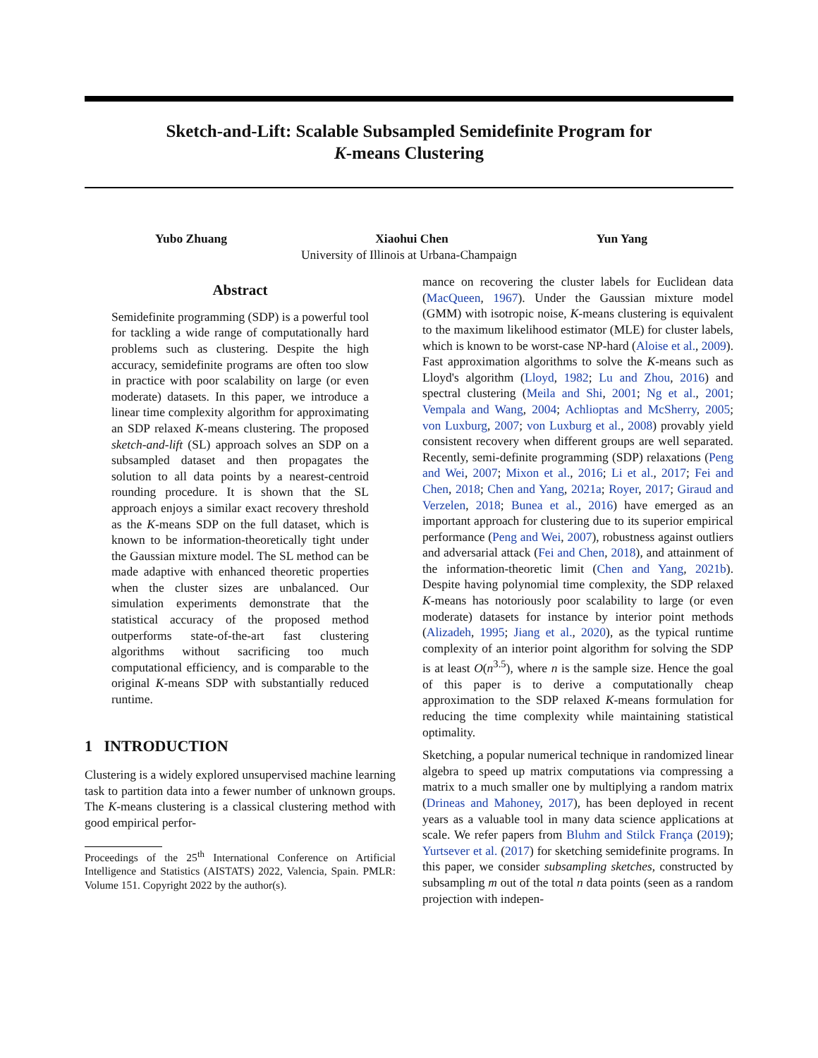Sketch-and-Lift: Scalable Subsampled Semidefinite Program for
K-means Clustering
Yubo Zhuang Xiaohui Chen Yun Yang
University of Illinois at Urbana-Champaign
Abstract
Semidefinite programming (SDP) is a powerful tool for tackling a wide range of computationally hard problems such as clustering. Despite the high accuracy, semidefinite programs are often too slow in practice with poor scalability on large (or even moderate) datasets. In this paper, we introduce a linear time complexity algorithm for approximating an SDP relaxed K-means clustering. The proposed sketch-and-lift (SL) approach solves an SDP on a subsampled dataset and then propagates the solution to all data points by a nearest-centroid rounding procedure. It is shown that the SL approach enjoys a similar exact recovery threshold as the K-means SDP on the full dataset, which is known to be information-theoretically tight under the Gaussian mixture model. The SL method can be made adaptive with enhanced theoretic properties when the cluster sizes are unbalanced. Our simulation experiments demonstrate that the statistical accuracy of the proposed method outperforms state-of-the-art fast clustering algorithms without sacrificing too much computational efficiency, and is comparable to the original K-means SDP with substantially reduced runtime.
1 INTRODUCTION
Clustering is a widely explored unsupervised machine learning task to partition data into a fewer number of unknown groups. The K-means clustering is a classical clustering method with good empirical perfor-
Proceedings of the 25<sup>th</sup> International Conference on Artificial Intelligence and Statistics (AISTATS) 2022, Valencia, Spain. PMLR: Volume 151. Copyright 2022 by the author(s).
mance on recovering the cluster labels for Euclidean data (MacQueen, 1967). Under the Gaussian mixture model (GMM) with isotropic noise, K-means clustering is equivalent to the maximum likelihood estimator (MLE) for cluster labels, which is known to be worst-case NP-hard (Aloise et al., 2009). Fast approximation algorithms to solve the K-means such as Lloyd's algorithm (Lloyd, 1982; Lu and Zhou, 2016) and spectral clustering (Meila and Shi, 2001; Ng et al., 2001; Vempala and Wang, 2004; Achlioptas and McSherry, 2005; von Luxburg, 2007; von Luxburg et al., 2008) provably yield consistent recovery when different groups are well separated. Recently, semi-definite programming (SDP) relaxations (Peng and Wei, 2007; Mixon et al., 2016; Li et al., 2017; Fei and Chen, 2018; Chen and Yang, 2021a; Royer, 2017; Giraud and Verzelen, 2018; Bunea et al., 2016) have emerged as an important approach for clustering due to its superior empirical performance (Peng and Wei, 2007), robustness against outliers and adversarial attack (Fei and Chen, 2018), and attainment of the information-theoretic limit (Chen and Yang, 2021b). Despite having polynomial time complexity, the SDP relaxed K-means has notoriously poor scalability to large (or even moderate) datasets for instance by interior point methods (Alizadeh, 1995; Jiang et al., 2020), as the typical runtime complexity of an interior point algorithm for solving the SDP is at least O(n<sup>3.5</sup>), where n is the sample size. Hence the goal of this paper is to derive a computationally cheap approximation to the SDP relaxed K-means formulation for reducing the time complexity while maintaining statistical optimality.
Sketching, a popular numerical technique in randomized linear algebra to speed up matrix computations via compressing a matrix to a much smaller one by multiplying a random matrix (Drineas and Mahoney, 2017), has been deployed in recent years as a valuable tool in many data science applications at scale. We refer papers from Bluhm and Stilck França (2019); Yurtsever et al. (2017) for sketching semidefinite programs. In this paper, we consider subsampling sketches, constructed by subsampling m out of the total n data points (seen as a random projection with indepen-